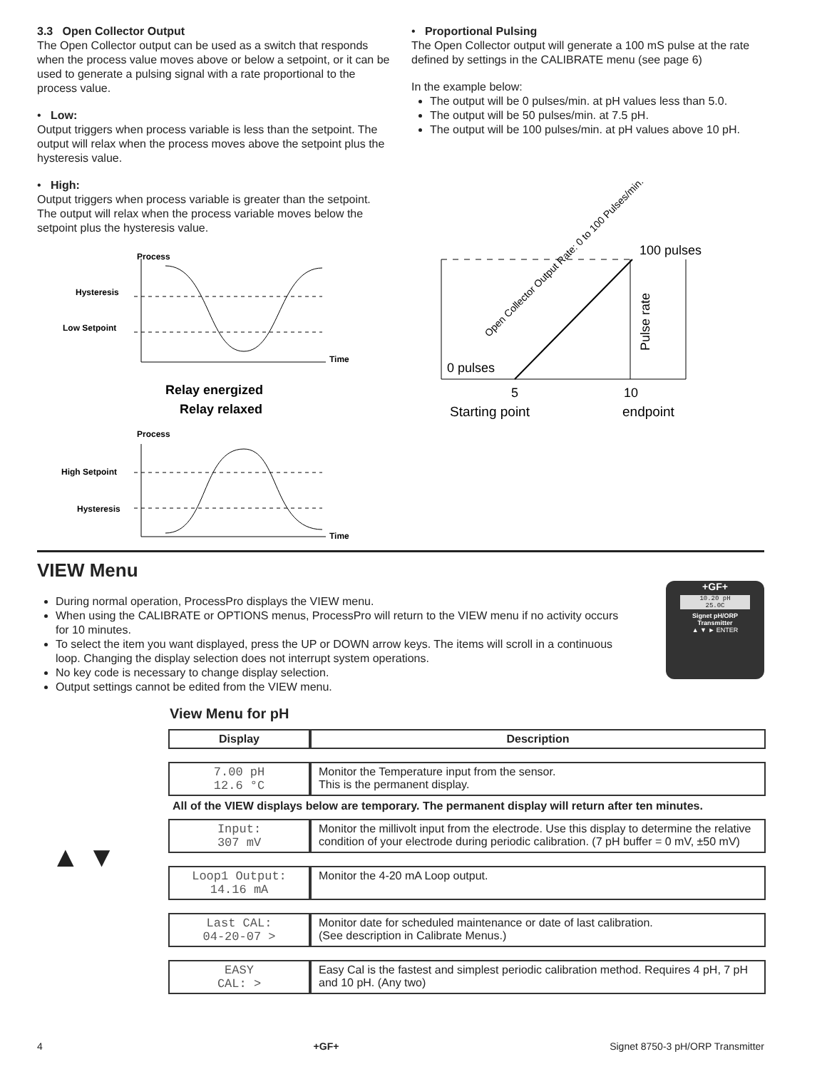3.3 Open Collector Output
The Open Collector output can be used as a switch that responds when the process value moves above or below a setpoint, or it can be used to generate a pulsing signal with a rate proportional to the process value.
• Low:
Output triggers when process variable is less than the setpoint. The output will relax when the process moves above the setpoint plus the hysteresis value.
• High:
Output triggers when process variable is greater than the setpoint. The output will relax when the process variable moves below the setpoint plus the hysteresis value.
Process
Hysteresis
Low Setpoint
Time
Relay energized
Relay relaxed
Process
High Setpoint
Hysteresis
Time
• Proportional Pulsing
The Open Collector output will generate a 100 mS pulse at the rate defined by settings in the CALIBRATE menu (see page 6)
In the example below:
The output will be 0 pulses/min. at pH values less than 5.0.
The output will be 50 pulses/min. at 7.5 pH.
The output will be 100 pulses/min. at pH values above 10 pH.
100 pulses
0 pulses
Open Collector Output Rate: 0 to 100 Pulses/min.
Pulse rate
5
10
Starting point
endpoint
VIEW Menu
During normal operation, ProcessPro displays the VIEW menu.
When using the CALIBRATE or OPTIONS menus, ProcessPro will return to the VIEW menu if no activity occurs for 10 minutes.
To select the item you want displayed, press the UP or DOWN arrow keys. The items will scroll in a continuous loop. Changing the display selection does not interrupt system operations.
No key code is necessary to change display selection.
Output settings cannot be edited from the VIEW menu.
+GF+
10.20 pH
25.0C
Signet pH/ORP
Transmitter
▲ ▼ ► ENTER
View Menu for pH
| Display | Description |
| --- | --- |
| 7.00 pH 12.6 °C | Monitor the Temperature input from the sensor. This is the permanent display. |
All of the VIEW displays below are temporary. The permanent display will return after ten minutes.
▲ ▼
| Input: 307 mV | Monitor the millivolt input from the electrode. Use this display to determine the relative condition of your electrode during periodic calibration. (7 pH buffer = 0 mV, ±50 mV) |
| Loop1 Output: 14.16 mA | Monitor the 4-20 mA Loop output. |
| Last CAL: 04-20-07 > | Monitor date for scheduled maintenance or date of last calibration. (See description in Calibrate Menus.) |
| EASY CAL: > | Easy Cal is the fastest and simplest periodic calibration method. Requires 4 pH, 7 pH and 10 pH. (Any two) |
4 +GF+ Signet 8750-3 pH/ORP Transmitter